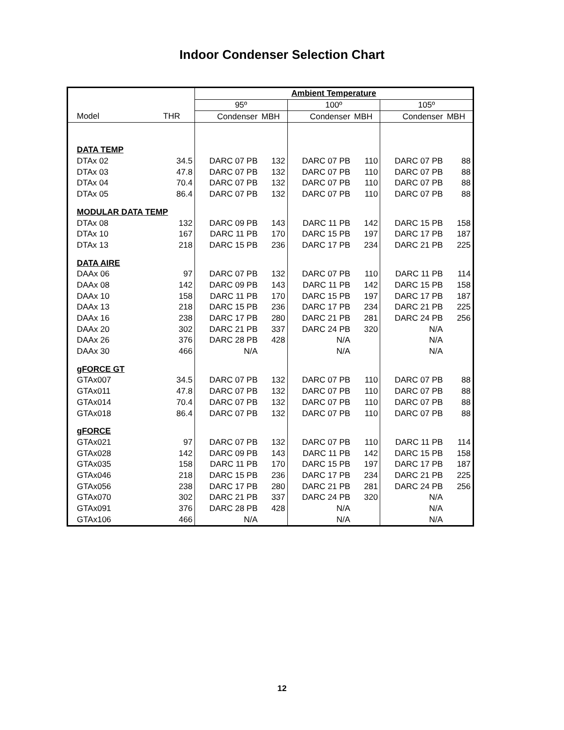Indoor Condenser Selection Chart
| | | Ambient Temperature | | | | | |
| | | 95º | | 100º | | 105º | |
| Model | THR | Condenser | MBH | Condenser | MBH | Condenser | MBH |
| DATA TEMP | | | | | | | |
| DTAx 02 | 34.5 | DARC 07 PB | 132 | DARC 07 PB | 110 | DARC 07 PB | 88 |
| DTAx 03 | 47.8 | DARC 07 PB | 132 | DARC 07 PB | 110 | DARC 07 PB | 88 |
| DTAx 04 | 70.4 | DARC 07 PB | 132 | DARC 07 PB | 110 | DARC 07 PB | 88 |
| DTAx 05 | 86.4 | DARC 07 PB | 132 | DARC 07 PB | 110 | DARC 07 PB | 88 |
| MODULAR DATA TEMP | | | | | | | |
| DTAx 08 | 132 | DARC 09 PB | 143 | DARC 11 PB | 142 | DARC 15 PB | 158 |
| DTAx 10 | 167 | DARC 11 PB | 170 | DARC 15 PB | 197 | DARC 17 PB | 187 |
| DTAx 13 | 218 | DARC 15 PB | 236 | DARC 17 PB | 234 | DARC 21 PB | 225 |
| DATA AIRE | | | | | | | |
| DAAx 06 | 97 | DARC 07 PB | 132 | DARC 07 PB | 110 | DARC 11 PB | 114 |
| DAAx 08 | 142 | DARC 09 PB | 143 | DARC 11 PB | 142 | DARC 15 PB | 158 |
| DAAx 10 | 158 | DARC 11 PB | 170 | DARC 15 PB | 197 | DARC 17 PB | 187 |
| DAAx 13 | 218 | DARC 15 PB | 236 | DARC 17 PB | 234 | DARC 21 PB | 225 |
| DAAx 16 | 238 | DARC 17 PB | 280 | DARC 21 PB | 281 | DARC 24 PB | 256 |
| DAAx 20 | 302 | DARC 21 PB | 337 | DARC 24 PB | 320 | N/A | |
| DAAx 26 | 376 | DARC 28 PB | 428 | N/A | | N/A | |
| DAAx 30 | 466 | N/A | | N/A | | N/A | |
| gFORCE GT | | | | | | | |
| GTAx007 | 34.5 | DARC 07 PB | 132 | DARC 07 PB | 110 | DARC 07 PB | 88 |
| GTAx011 | 47.8 | DARC 07 PB | 132 | DARC 07 PB | 110 | DARC 07 PB | 88 |
| GTAx014 | 70.4 | DARC 07 PB | 132 | DARC 07 PB | 110 | DARC 07 PB | 88 |
| GTAx018 | 86.4 | DARC 07 PB | 132 | DARC 07 PB | 110 | DARC 07 PB | 88 |
| gFORCE | | | | | | | |
| GTAx021 | 97 | DARC 07 PB | 132 | DARC 07 PB | 110 | DARC 11 PB | 114 |
| GTAx028 | 142 | DARC 09 PB | 143 | DARC 11 PB | 142 | DARC 15 PB | 158 |
| GTAx035 | 158 | DARC 11 PB | 170 | DARC 15 PB | 197 | DARC 17 PB | 187 |
| GTAx046 | 218 | DARC 15 PB | 236 | DARC 17 PB | 234 | DARC 21 PB | 225 |
| GTAx056 | 238 | DARC 17 PB | 280 | DARC 21 PB | 281 | DARC 24 PB | 256 |
| GTAx070 | 302 | DARC 21 PB | 337 | DARC 24 PB | 320 | N/A | |
| GTAx091 | 376 | DARC 28 PB | 428 | N/A | | N/A | |
| GTAx106 | 466 | N/A | | N/A | | N/A | |
12